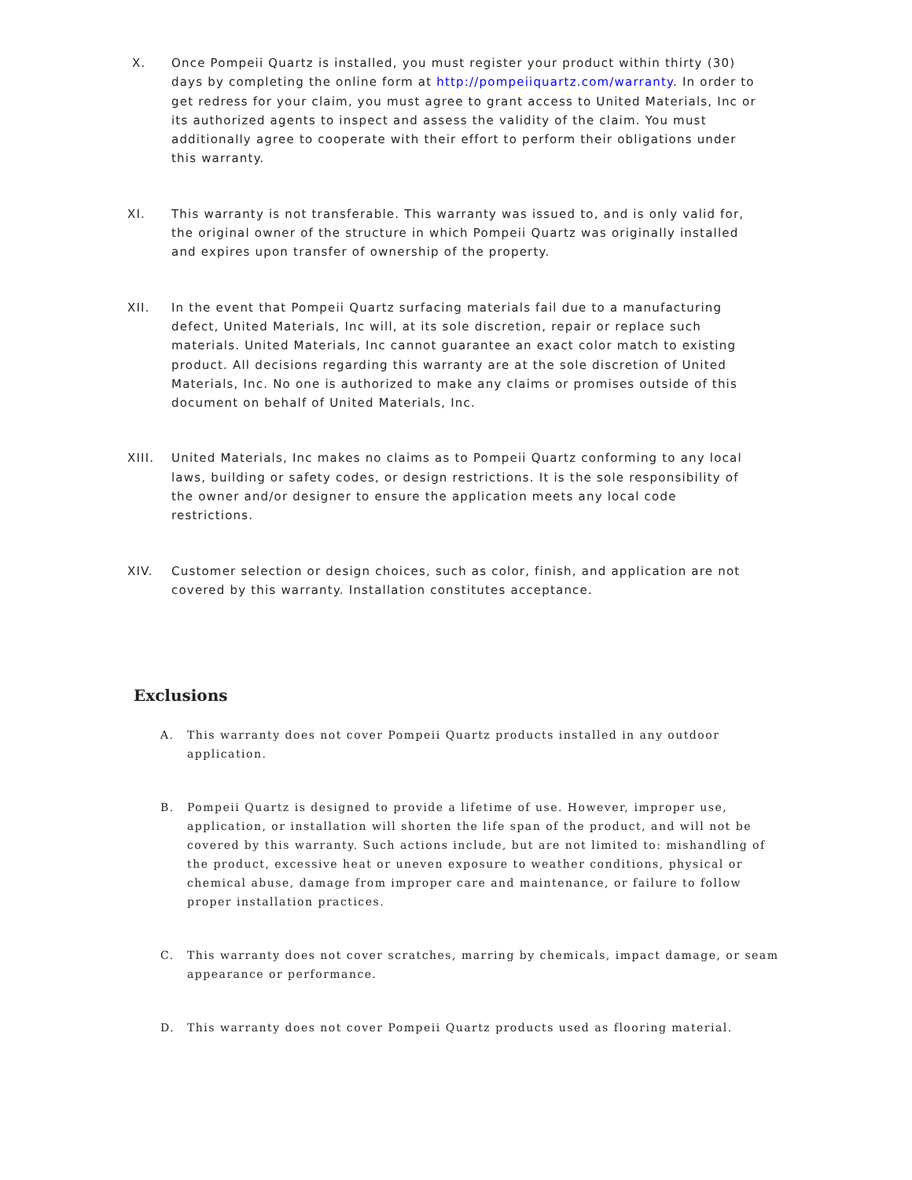X. Once Pompeii Quartz is installed, you must register your product within thirty (30) days by completing the online form at http://pompeiiquartz.com/warranty. In order to get redress for your claim, you must agree to grant access to United Materials, Inc or its authorized agents to inspect and assess the validity of the claim. You must additionally agree to cooperate with their effort to perform their obligations under this warranty.
XI. This warranty is not transferable. This warranty was issued to, and is only valid for, the original owner of the structure in which Pompeii Quartz was originally installed and expires upon transfer of ownership of the property.
XII. In the event that Pompeii Quartz surfacing materials fail due to a manufacturing defect, United Materials, Inc will, at its sole discretion, repair or replace such materials. United Materials, Inc cannot guarantee an exact color match to existing product. All decisions regarding this warranty are at the sole discretion of United Materials, Inc. No one is authorized to make any claims or promises outside of this document on behalf of United Materials, Inc.
XIII. United Materials, Inc makes no claims as to Pompeii Quartz conforming to any local laws, building or safety codes, or design restrictions. It is the sole responsibility of the owner and/or designer to ensure the application meets any local code restrictions.
XIV. Customer selection or design choices, such as color, finish, and application are not covered by this warranty. Installation constitutes acceptance.
Exclusions
A. This warranty does not cover Pompeii Quartz products installed in any outdoor application.
B. Pompeii Quartz is designed to provide a lifetime of use. However, improper use, application, or installation will shorten the life span of the product, and will not be covered by this warranty. Such actions include, but are not limited to: mishandling of the product, excessive heat or uneven exposure to weather conditions, physical or chemical abuse, damage from improper care and maintenance, or failure to follow proper installation practices.
C. This warranty does not cover scratches, marring by chemicals, impact damage, or seam appearance or performance.
D. This warranty does not cover Pompeii Quartz products used as flooring material.